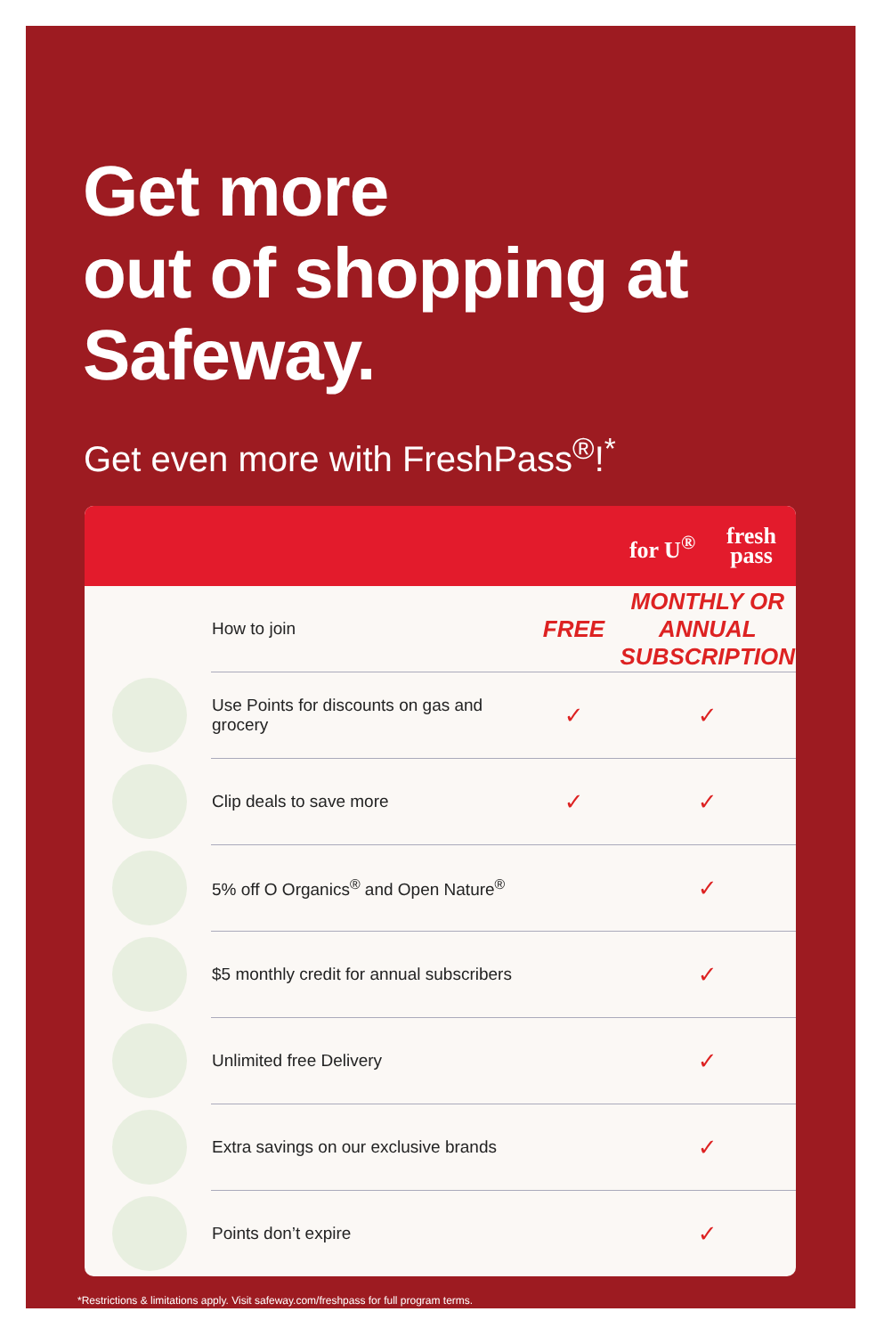Get more
out of shopping at
Safeway.
Get even more with FreshPass<sup>®</sup>!<sup>*</sup>
for U<sup>®</sup>
fresh
pass
| | How to join | FREE | MONTHLY OR ANNUAL SUBSCRIPTION |
| | Use Points for discounts on gas and grocery | ✓ | ✓ |
| | Clip deals to save more | ✓ | ✓ |
| | 5% off O Organics<sup>®</sup> and Open Nature<sup>®</sup> | | ✓ |
| | $5 monthly credit for annual subscribers | | ✓ |
| | Unlimited free Delivery | | ✓ |
| | Extra savings on our exclusive brands | | ✓ |
| | Points don’t expire | | ✓ |
*Restrictions & limitations apply. Visit safeway.com/freshpass for full program terms.